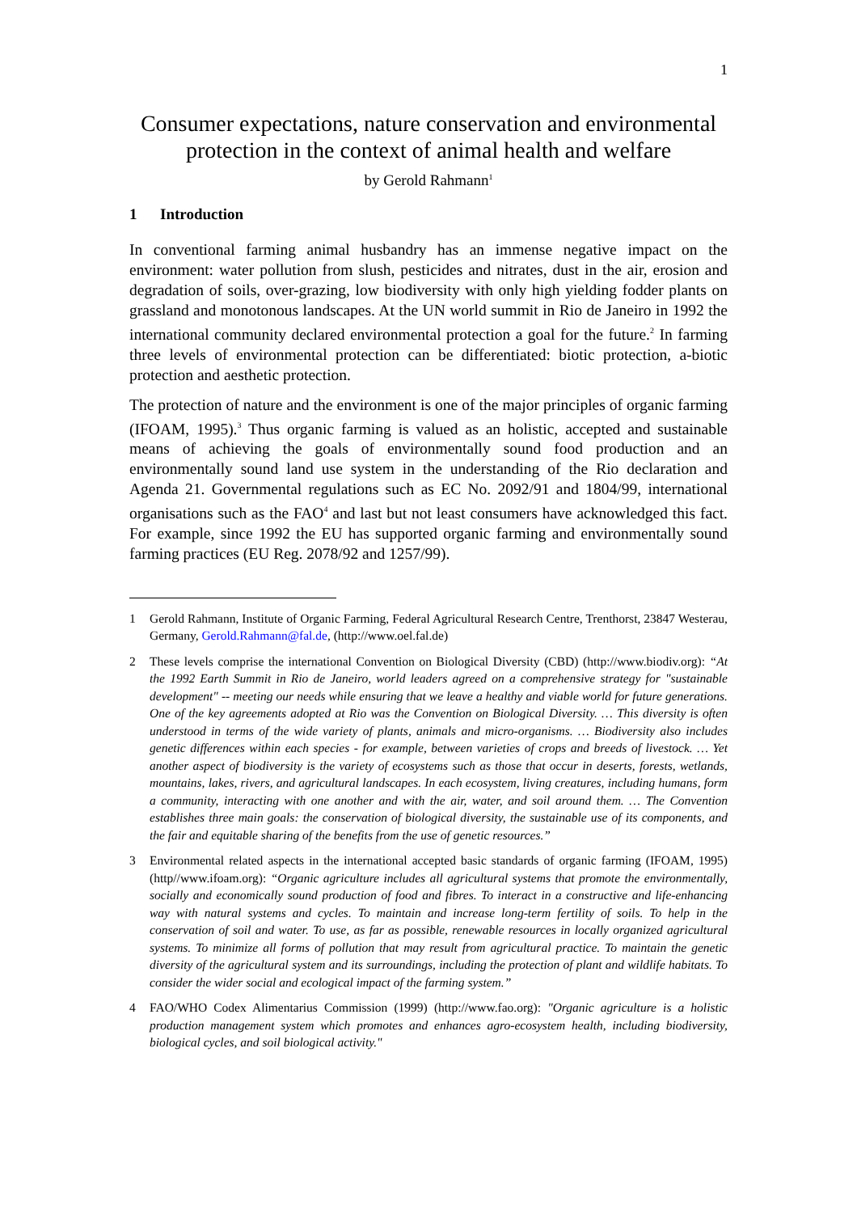1
Consumer expectations, nature conservation and environmental protection in the context of animal health and welfare
by Gerold Rahmann<sup>1</sup>
1 Introduction
In conventional farming animal husbandry has an immense negative impact on the environment: water pollution from slush, pesticides and nitrates, dust in the air, erosion and degradation of soils, over-grazing, low biodiversity with only high yielding fodder plants on grassland and monotonous landscapes. At the UN world summit in Rio de Janeiro in 1992 the international community declared environmental protection a goal for the future.<sup>2</sup> In farming three levels of environmental protection can be differentiated: biotic protection, a-biotic protection and aesthetic protection.
The protection of nature and the environment is one of the major principles of organic farming (IFOAM, 1995).<sup>3</sup> Thus organic farming is valued as an holistic, accepted and sustainable means of achieving the goals of environmentally sound food production and an environmentally sound land use system in the understanding of the Rio declaration and Agenda 21. Governmental regulations such as EC No. 2092/91 and 1804/99, international organisations such as the FAO<sup>4</sup> and last but not least consumers have acknowledged this fact. For example, since 1992 the EU has supported organic farming and environmentally sound farming practices (EU Reg. 2078/92 and 1257/99).
1 Gerold Rahmann, Institute of Organic Farming, Federal Agricultural Research Centre, Trenthorst, 23847 Westerau, Germany, Gerold.Rahmann@fal.de, (http://www.oel.fal.de)
2 These levels comprise the international Convention on Biological Diversity (CBD) (http://www.biodiv.org): “At the 1992 Earth Summit in Rio de Janeiro, world leaders agreed on a comprehensive strategy for "sustainable development" -- meeting our needs while ensuring that we leave a healthy and viable world for future generations. One of the key agreements adopted at Rio was the Convention on Biological Diversity. … This diversity is often understood in terms of the wide variety of plants, animals and micro-organisms. … Biodiversity also includes genetic differences within each species - for example, between varieties of crops and breeds of livestock. … Yet another aspect of biodiversity is the variety of ecosystems such as those that occur in deserts, forests, wetlands, mountains, lakes, rivers, and agricultural landscapes. In each ecosystem, living creatures, including humans, form a community, interacting with one another and with the air, water, and soil around them. … The Convention establishes three main goals: the conservation of biological diversity, the sustainable use of its components, and the fair and equitable sharing of the benefits from the use of genetic resources.”
3 Environmental related aspects in the international accepted basic standards of organic farming (IFOAM, 1995) (http//www.ifoam.org): “Organic agriculture includes all agricultural systems that promote the environmentally, socially and economically sound production of food and fibres. To interact in a constructive and life-enhancing way with natural systems and cycles. To maintain and increase long-term fertility of soils. To help in the conservation of soil and water. To use, as far as possible, renewable resources in locally organized agricultural systems. To minimize all forms of pollution that may result from agricultural practice. To maintain the genetic diversity of the agricultural system and its surroundings, including the protection of plant and wildlife habitats. To consider the wider social and ecological impact of the farming system.”
4 FAO/WHO Codex Alimentarius Commission (1999) (http://www.fao.org): "Organic agriculture is a holistic production management system which promotes and enhances agro-ecosystem health, including biodiversity, biological cycles, and soil biological activity."